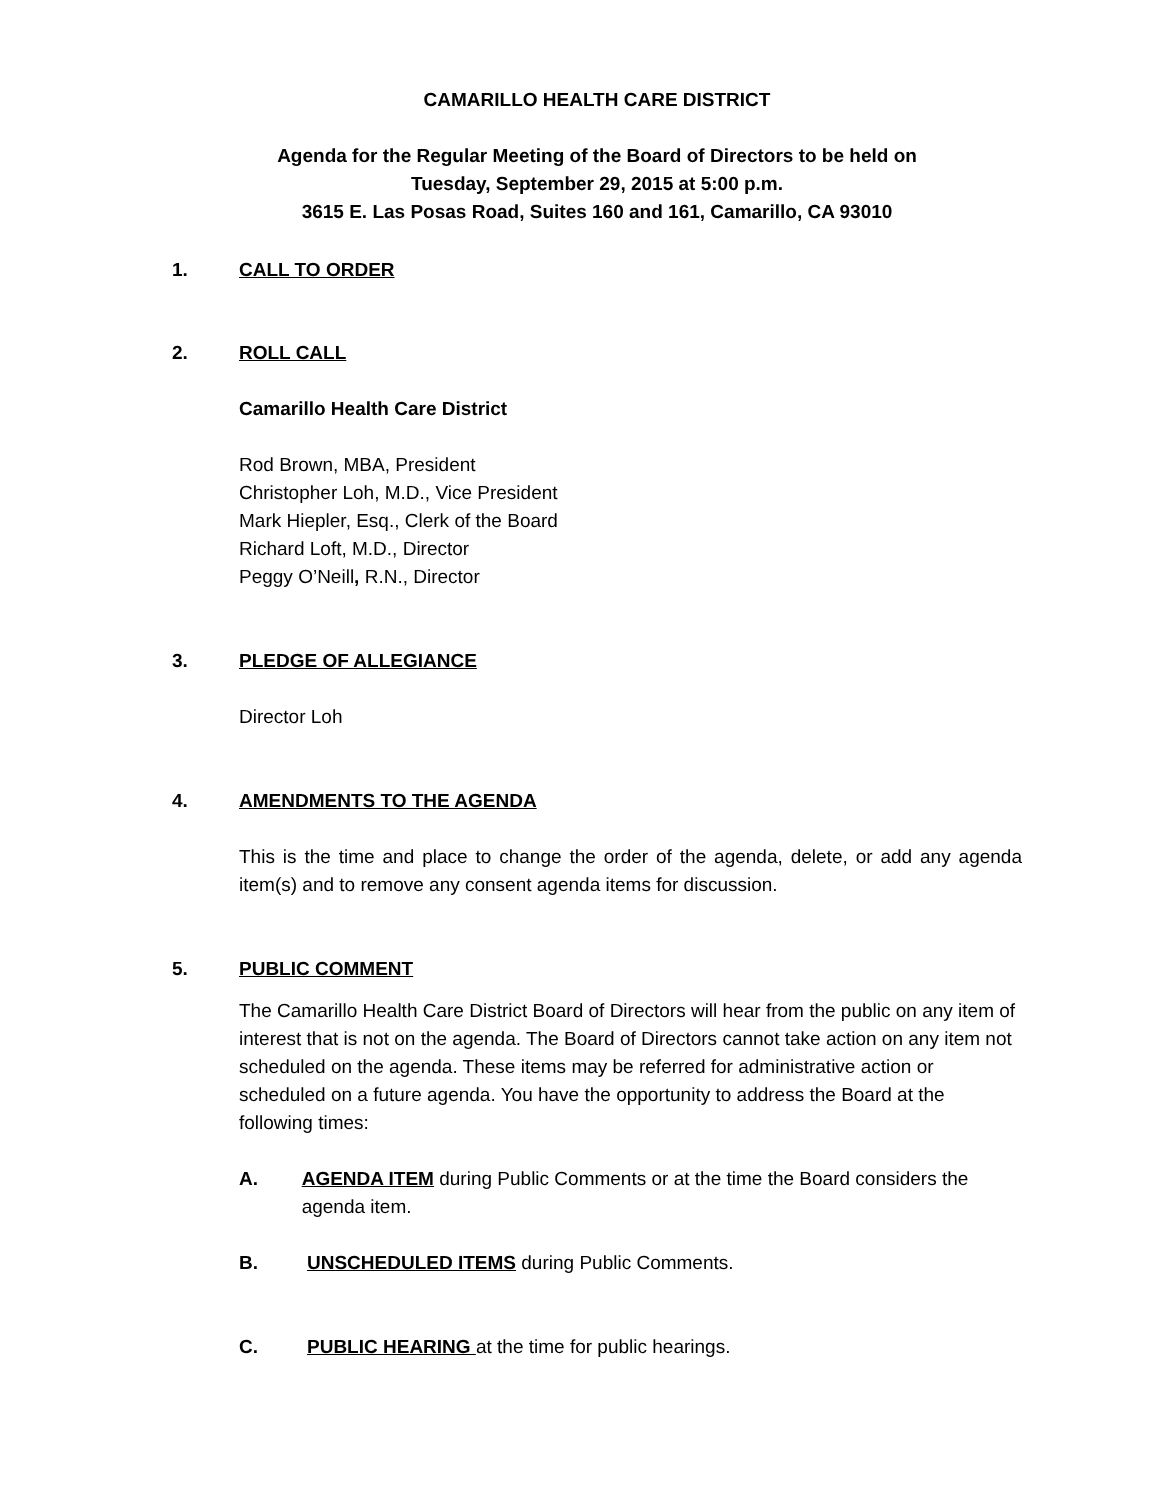CAMARILLO HEALTH CARE DISTRICT
Agenda for the Regular Meeting of the Board of Directors to be held on
Tuesday, September 29, 2015 at 5:00 p.m.
3615 E. Las Posas Road, Suites 160 and 161, Camarillo, CA 93010
1. CALL TO ORDER
2. ROLL CALL
Camarillo Health Care District
Rod Brown, MBA, President
Christopher Loh, M.D., Vice President
Mark Hiepler, Esq., Clerk of the Board
Richard Loft, M.D., Director
Peggy O’Neill, R.N., Director
3. PLEDGE OF ALLEGIANCE
Director Loh
4. AMENDMENTS TO THE AGENDA
This is the time and place to change the order of the agenda, delete, or add any agenda item(s) and to remove any consent agenda items for discussion.
5. PUBLIC COMMENT
The Camarillo Health Care District Board of Directors will hear from the public on any item of interest that is not on the agenda. The Board of Directors cannot take action on any item not scheduled on the agenda. These items may be referred for administrative action or scheduled on a future agenda. You have the opportunity to address the Board at the following times:
A. AGENDA ITEM during Public Comments or at the time the Board considers the agenda item.
B. UNSCHEDULED ITEMS during Public Comments.
C. PUBLIC HEARING at the time for public hearings.